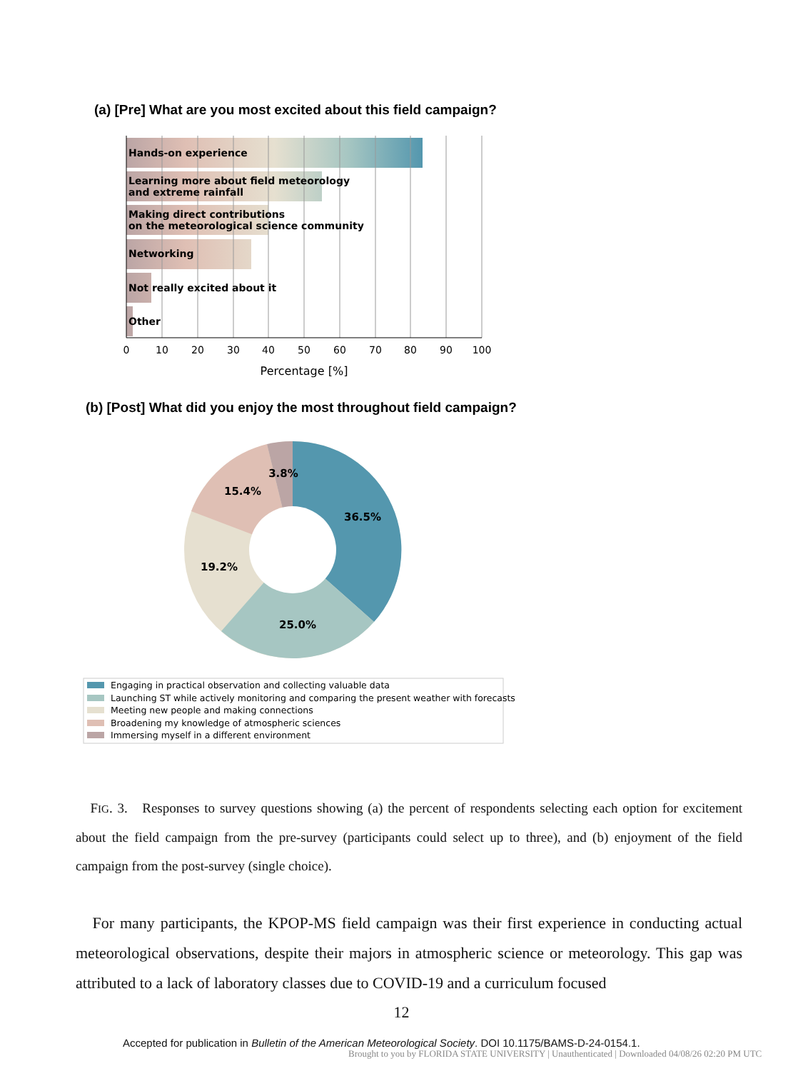(a) [Pre] What are you most excited about this field campaign?
Hands-on experience
Learning more about field meteorology
and extreme rainfall
Making direct contributions
on the meteorological science community
Networking
Not really excited about it
Other
0
10
20
30
40
50
60
70
80
90
100
Percentage [%]
(b) [Post] What did you enjoy the most throughout field campaign?
3.8%
15.4%
36.5%
19.2%
25.0%
Engaging in practical observation and collecting valuable data
Launching ST while actively monitoring and comparing the present weather with forecasts
Meeting new people and making connections
Broadening my knowledge of atmospheric sciences
Immersing myself in a different environment
FIG. 3. Responses to survey questions showing (a) the percent of respondents selecting each option for excitement about the field campaign from the pre-survey (participants could select up to three), and (b) enjoyment of the field campaign from the post-survey (single choice).
For many participants, the KPOP-MS field campaign was their first experience in conducting actual meteorological observations, despite their majors in atmospheric science or meteorology. This gap was attributed to a lack of laboratory classes due to COVID-19 and a curriculum focused
12
Accepted for publication in Bulletin of the American Meteorological Society. DOI 10.1175/BAMS-D-24-0154.1.
Brought to you by FLORIDA STATE UNIVERSITY | Unauthenticated | Downloaded 04/08/26 02:20 PM UTC